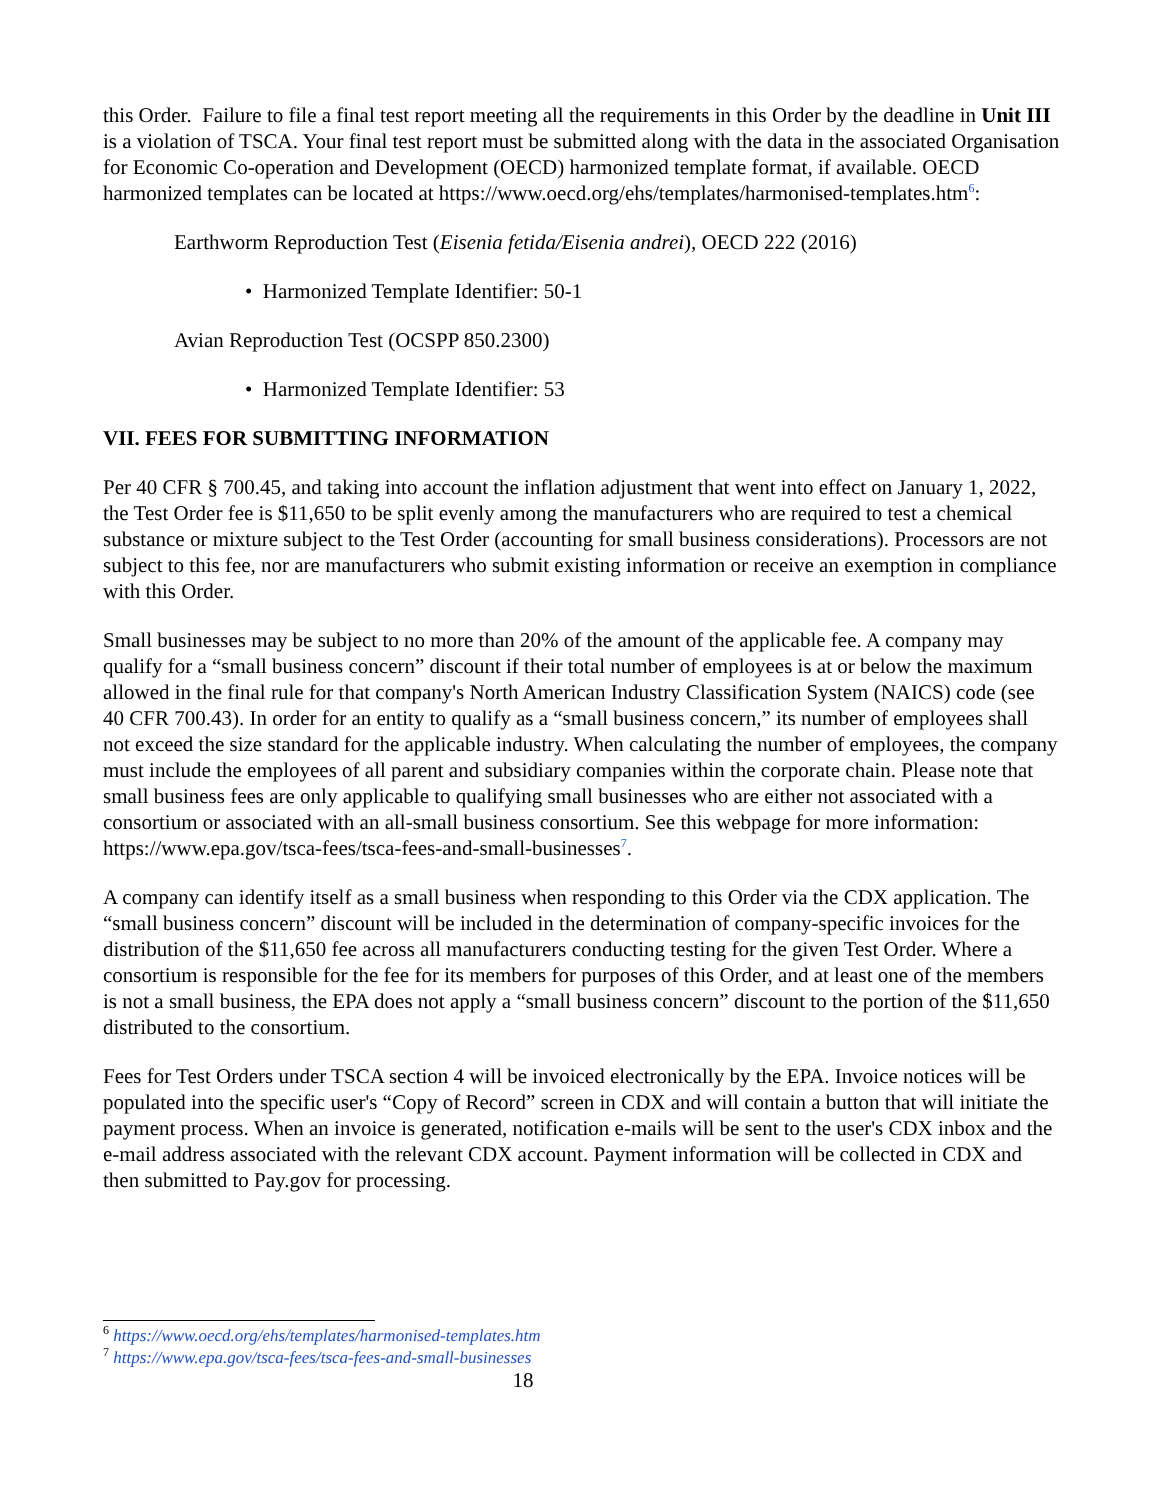this Order. Failure to file a final test report meeting all the requirements in this Order by the deadline in Unit III is a violation of TSCA. Your final test report must be submitted along with the data in the associated Organisation for Economic Co-operation and Development (OECD) harmonized template format, if available. OECD harmonized templates can be located at https://www.oecd.org/ehs/templates/harmonised-templates.htm<sup>6</sup>:
Earthworm Reproduction Test (Eisenia fetida/Eisenia andrei), OECD 222 (2016)
• Harmonized Template Identifier: 50-1
Avian Reproduction Test (OCSPP 850.2300)
• Harmonized Template Identifier: 53
VII. FEES FOR SUBMITTING INFORMATION
Per 40 CFR § 700.45, and taking into account the inflation adjustment that went into effect on January 1, 2022, the Test Order fee is $11,650 to be split evenly among the manufacturers who are required to test a chemical substance or mixture subject to the Test Order (accounting for small business considerations). Processors are not subject to this fee, nor are manufacturers who submit existing information or receive an exemption in compliance with this Order.
Small businesses may be subject to no more than 20% of the amount of the applicable fee. A company may qualify for a “small business concern” discount if their total number of employees is at or below the maximum allowed in the final rule for that company's North American Industry Classification System (NAICS) code (see 40 CFR 700.43). In order for an entity to qualify as a “small business concern,” its number of employees shall not exceed the size standard for the applicable industry. When calculating the number of employees, the company must include the employees of all parent and subsidiary companies within the corporate chain. Please note that small business fees are only applicable to qualifying small businesses who are either not associated with a consortium or associated with an all-small business consortium. See this webpage for more information: https://www.epa.gov/tsca-fees/tsca-fees-and-small-businesses<sup>7</sup>.
A company can identify itself as a small business when responding to this Order via the CDX application. The “small business concern” discount will be included in the determination of company-specific invoices for the distribution of the $11,650 fee across all manufacturers conducting testing for the given Test Order. Where a consortium is responsible for the fee for its members for purposes of this Order, and at least one of the members is not a small business, the EPA does not apply a “small business concern” discount to the portion of the $11,650 distributed to the consortium.
Fees for Test Orders under TSCA section 4 will be invoiced electronically by the EPA. Invoice notices will be populated into the specific user's “Copy of Record” screen in CDX and will contain a button that will initiate the payment process. When an invoice is generated, notification e-mails will be sent to the user's CDX inbox and the e-mail address associated with the relevant CDX account. Payment information will be collected in CDX and then submitted to Pay.gov for processing.
<sup>6</sup> https://www.oecd.org/ehs/templates/harmonised-templates.htm
<sup>7</sup> https://www.epa.gov/tsca-fees/tsca-fees-and-small-businesses
18